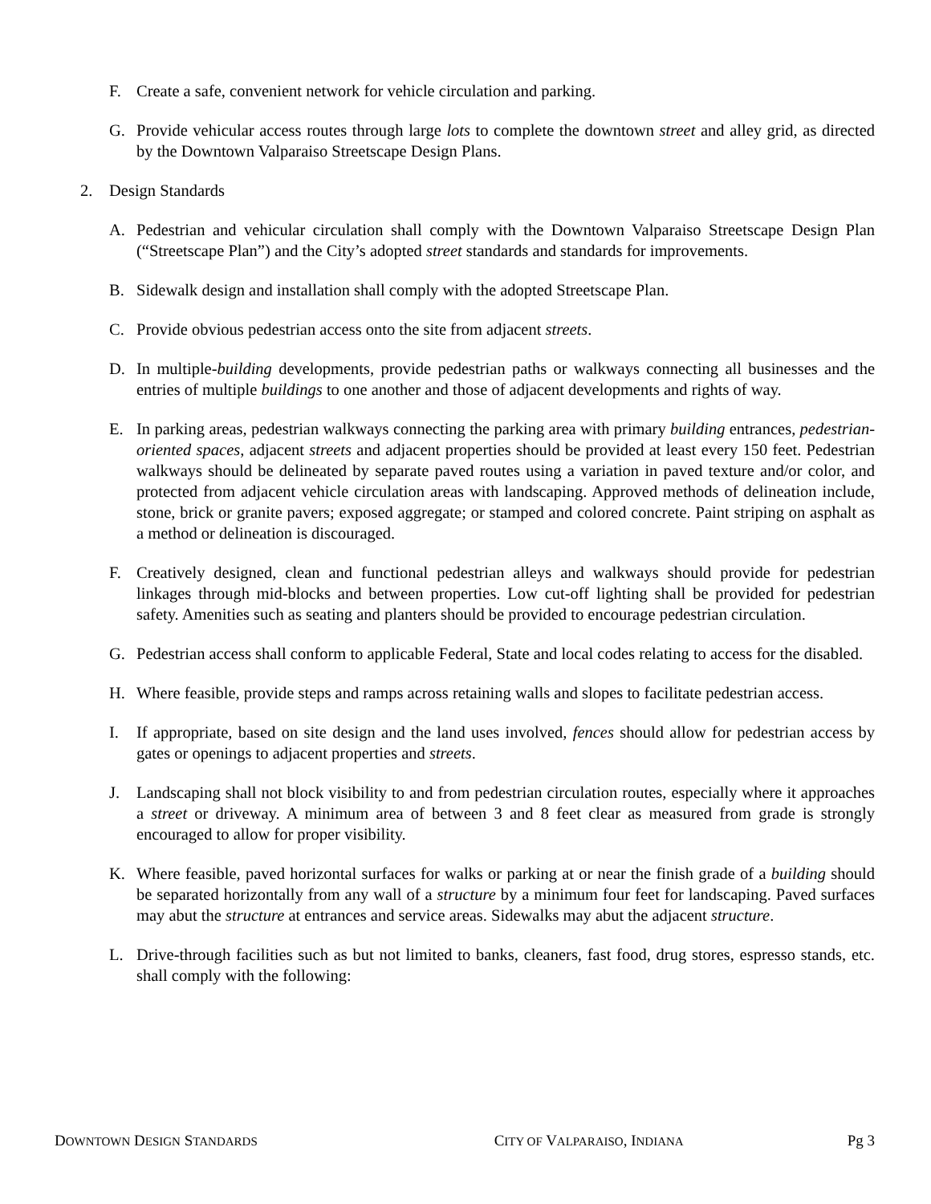F. Create a safe, convenient network for vehicle circulation and parking.
G. Provide vehicular access routes through large lots to complete the downtown street and alley grid, as directed by the Downtown Valparaiso Streetscape Design Plans.
2. Design Standards
A. Pedestrian and vehicular circulation shall comply with the Downtown Valparaiso Streetscape Design Plan (“Streetscape Plan”) and the City’s adopted street standards and standards for improvements.
B. Sidewalk design and installation shall comply with the adopted Streetscape Plan.
C. Provide obvious pedestrian access onto the site from adjacent streets.
D. In multiple-building developments, provide pedestrian paths or walkways connecting all businesses and the entries of multiple buildings to one another and those of adjacent developments and rights of way.
E. In parking areas, pedestrian walkways connecting the parking area with primary building entrances, pedestrian-oriented spaces, adjacent streets and adjacent properties should be provided at least every 150 feet. Pedestrian walkways should be delineated by separate paved routes using a variation in paved texture and/or color, and protected from adjacent vehicle circulation areas with landscaping. Approved methods of delineation include, stone, brick or granite pavers; exposed aggregate; or stamped and colored concrete. Paint striping on asphalt as a method or delineation is discouraged.
F. Creatively designed, clean and functional pedestrian alleys and walkways should provide for pedestrian linkages through mid-blocks and between properties. Low cut-off lighting shall be provided for pedestrian safety. Amenities such as seating and planters should be provided to encourage pedestrian circulation.
G. Pedestrian access shall conform to applicable Federal, State and local codes relating to access for the disabled.
H. Where feasible, provide steps and ramps across retaining walls and slopes to facilitate pedestrian access.
I. If appropriate, based on site design and the land uses involved, fences should allow for pedestrian access by gates or openings to adjacent properties and streets.
J. Landscaping shall not block visibility to and from pedestrian circulation routes, especially where it approaches a street or driveway. A minimum area of between 3 and 8 feet clear as measured from grade is strongly encouraged to allow for proper visibility.
K. Where feasible, paved horizontal surfaces for walks or parking at or near the finish grade of a building should be separated horizontally from any wall of a structure by a minimum four feet for landscaping. Paved surfaces may abut the structure at entrances and service areas. Sidewalks may abut the adjacent structure.
L. Drive-through facilities such as but not limited to banks, cleaners, fast food, drug stores, espresso stands, etc. shall comply with the following:
DOWNTOWN DESIGN STANDARDS
CITY OF VALPARAISO, INDIANA
Pg 3